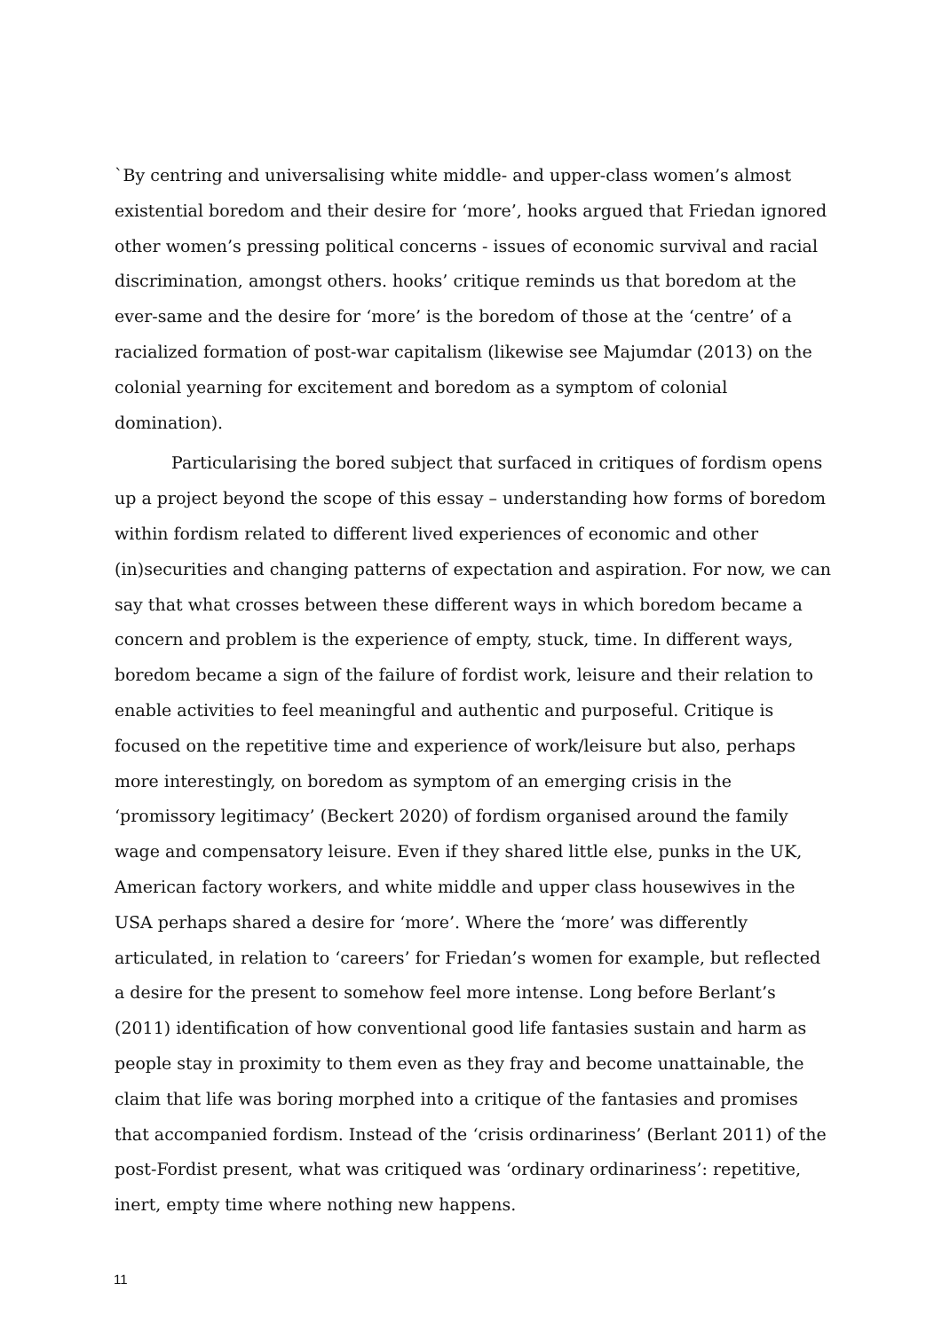`By centring and universalising white middle- and upper-class women’s almost existential boredom and their desire for ‘more’, hooks argued that Friedan ignored other women’s pressing political concerns - issues of economic survival and racial discrimination, amongst others. hooks’ critique reminds us that boredom at the ever-same and the desire for ‘more’ is the boredom of those at the ‘centre’ of a racialized formation of post-war capitalism (likewise see Majumdar (2013) on the colonial yearning for excitement and boredom as a symptom of colonial domination).
Particularising the bored subject that surfaced in critiques of fordism opens up a project beyond the scope of this essay – understanding how forms of boredom within fordism related to different lived experiences of economic and other (in)securities and changing patterns of expectation and aspiration. For now, we can say that what crosses between these different ways in which boredom became a concern and problem is the experience of empty, stuck, time. In different ways, boredom became a sign of the failure of fordist work, leisure and their relation to enable activities to feel meaningful and authentic and purposeful. Critique is focused on the repetitive time and experience of work/leisure but also, perhaps more interestingly, on boredom as symptom of an emerging crisis in the ‘promissory legitimacy’ (Beckert 2020) of fordism organised around the family wage and compensatory leisure. Even if they shared little else, punks in the UK, American factory workers, and white middle and upper class housewives in the USA perhaps shared a desire for ‘more’. Where the ‘more’ was differently articulated, in relation to ‘careers’ for Friedan’s women for example, but reflected a desire for the present to somehow feel more intense. Long before Berlant’s (2011) identification of how conventional good life fantasies sustain and harm as people stay in proximity to them even as they fray and become unattainable, the claim that life was boring morphed into a critique of the fantasies and promises that accompanied fordism. Instead of the ‘crisis ordinariness’ (Berlant 2011) of the post-Fordist present, what was critiqued was ‘ordinary ordinariness’: repetitive, inert, empty time where nothing new happens.
11